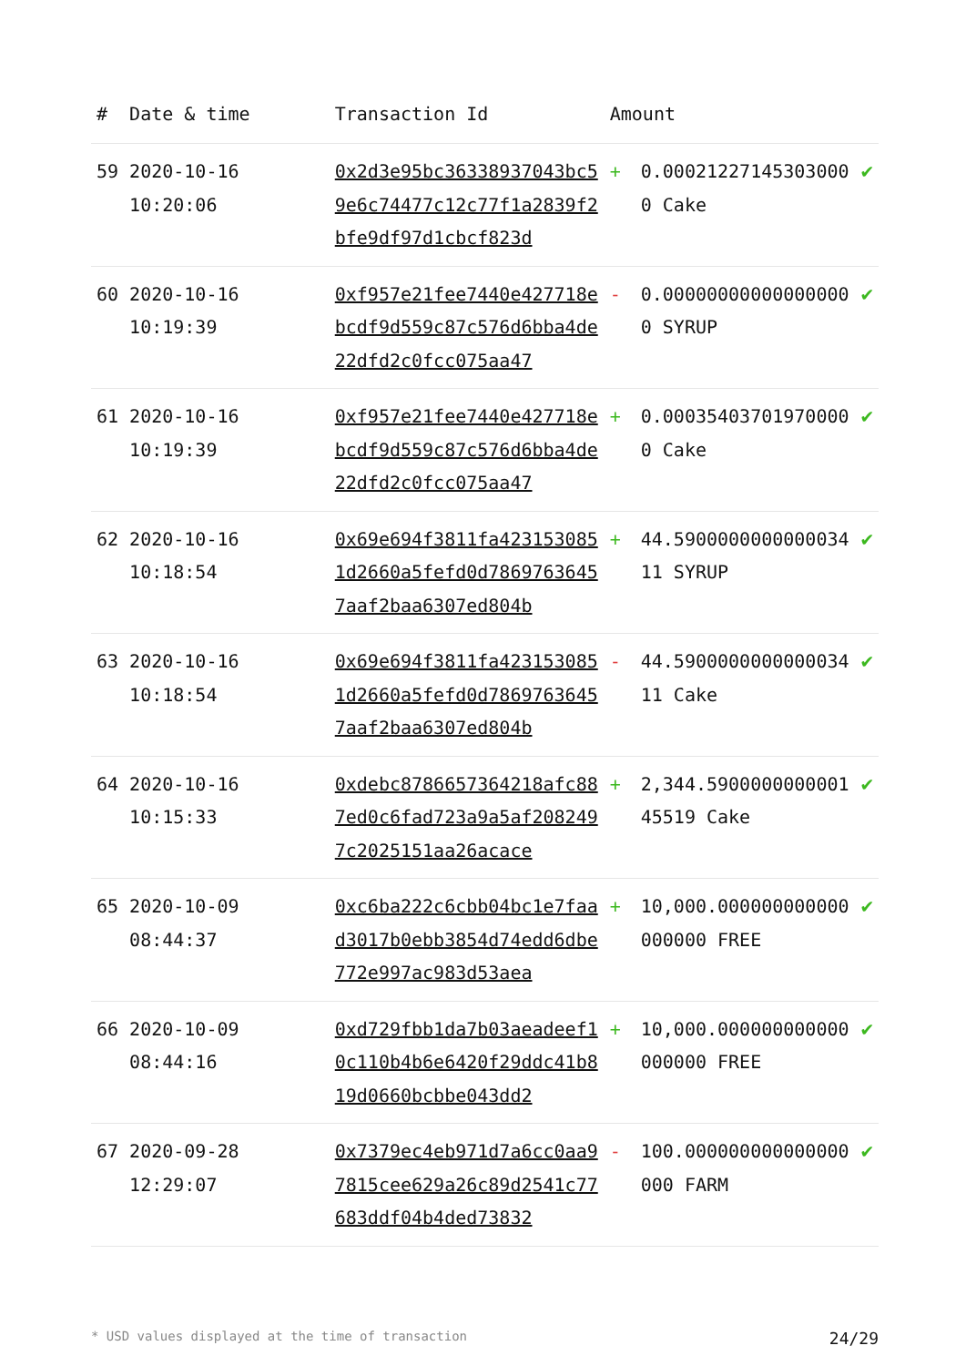| # | Date & time | Transaction Id | Amount | | |
| --- | --- | --- | --- | --- | --- |
| 59 | 2020-10-16 10:20:06 | 0x2d3e95bc36338937043bc59e6c74477c12c77f1a2839f2bfe9df97d1cbcf823d | + | 0.000212271453030000 Cake | ✔ |
| 60 | 2020-10-16 10:19:39 | 0xf957e21fee7440e427718ebcdf9d559c87c576d6bba4de22dfd2c0fcc075aa47 | - | 0.000000000000000000 SYRUP | ✔ |
| 61 | 2020-10-16 10:19:39 | 0xf957e21fee7440e427718ebcdf9d559c87c576d6bba4de22dfd2c0fcc075aa47 | + | 0.000354037019700000 Cake | ✔ |
| 62 | 2020-10-16 10:18:54 | 0x69e694f3811fa4231530851d2660a5fefd0d78697636457aaf2baa6307ed804b | + | 44.590000000000003411 SYRUP | ✔ |
| 63 | 2020-10-16 10:18:54 | 0x69e694f3811fa4231530851d2660a5fefd0d78697636457aaf2baa6307ed804b | - | 44.590000000000003411 Cake | ✔ |
| 64 | 2020-10-16 10:15:33 | 0xdebc8786657364218afc887ed0c6fad723a9a5af2082497c2025151aa26acace | + | 2,344.590000000000145519 Cake | ✔ |
| 65 | 2020-10-09 08:44:37 | 0xc6ba222c6cbb04bc1e7faad3017b0ebb3854d74edd6dbe772e997ac983d53aea | + | 10,000.000000000000000000 FREE | ✔ |
| 66 | 2020-10-09 08:44:16 | 0xd729fbb1da7b03aeadeef10c110b4b6e6420f29ddc41b819d0660bcbbe043dd2 | + | 10,000.000000000000000000 FREE | ✔ |
| 67 | 2020-09-28 12:29:07 | 0x7379ec4eb971d7a6cc0aa97815cee629a26c89d2541c77683ddf04b4ded73832 | - | 100.000000000000000000 FARM | ✔ |
* USD values displayed at the time of transaction 24/29